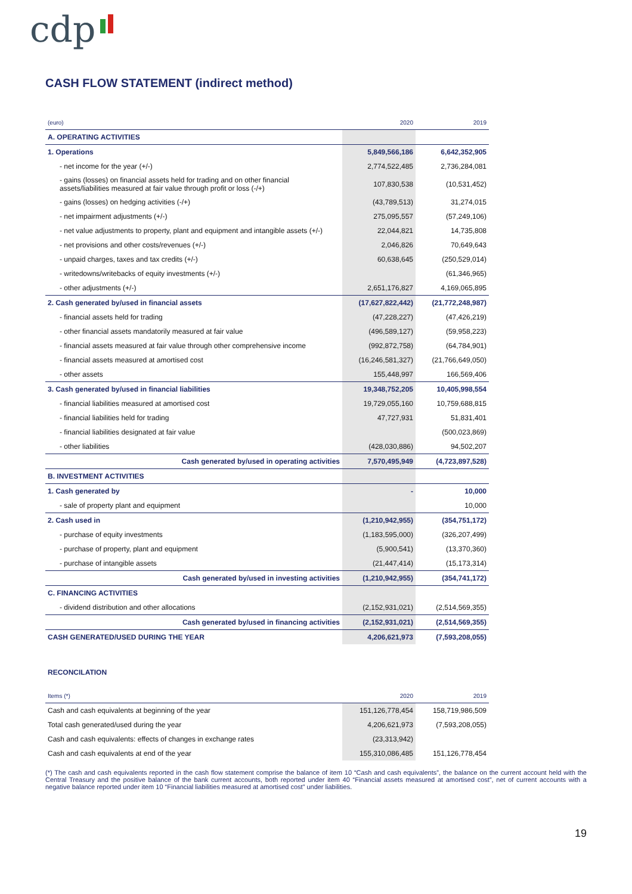cdp
CASH FLOW STATEMENT (indirect method)
| (euro) | 2020 | 2019 |
| A. OPERATING ACTIVITIES | | |
| 1. Operations | 5,849,566,186 | 6,642,352,905 |
| - net income for the year (+/-) | 2,774,522,485 | 2,736,284,081 |
| - gains (losses) on financial assets held for trading and on other financial assets/liabilities measured at fair value through profit or loss (-/+) | 107,830,538 | (10,531,452) |
| - gains (losses) on hedging activities (-/+) | (43,789,513) | 31,274,015 |
| - net impairment adjustments (+/-) | 275,095,557 | (57,249,106) |
| - net value adjustments to property, plant and equipment and intangible assets (+/-) | 22,044,821 | 14,735,808 |
| - net provisions and other costs/revenues (+/-) | 2,046,826 | 70,649,643 |
| - unpaid charges, taxes and tax credits (+/-) | 60,638,645 | (250,529,014) |
| - writedowns/writebacks of equity investments (+/-) | | (61,346,965) |
| - other adjustments (+/-) | 2,651,176,827 | 4,169,065,895 |
| 2. Cash generated by/used in financial assets | (17,627,822,442) | (21,772,248,987) |
| - financial assets held for trading | (47,228,227) | (47,426,219) |
| - other financial assets mandatorily measured at fair value | (496,589,127) | (59,958,223) |
| - financial assets measured at fair value through other comprehensive income | (992,872,758) | (64,784,901) |
| - financial assets measured at amortised cost | (16,246,581,327) | (21,766,649,050) |
| - other assets | 155,448,997 | 166,569,406 |
| 3. Cash generated by/used in financial liabilities | 19,348,752,205 | 10,405,998,554 |
| - financial liabilities measured at amortised cost | 19,729,055,160 | 10,759,688,815 |
| - financial liabilities held for trading | 47,727,931 | 51,831,401 |
| - financial liabilities designated at fair value | | (500,023,869) |
| - other liabilities | (428,030,886) | 94,502,207 |
| Cash generated by/used in operating activities | 7,570,495,949 | (4,723,897,528) |
| B. INVESTMENT ACTIVITIES | | |
| 1. Cash generated by | - | 10,000 |
| - sale of property plant and equipment | | 10,000 |
| 2. Cash used in | (1,210,942,955) | (354,751,172) |
| - purchase of equity investments | (1,183,595,000) | (326,207,499) |
| - purchase of property, plant and equipment | (5,900,541) | (13,370,360) |
| - purchase of intangible assets | (21,447,414) | (15,173,314) |
| Cash generated by/used in investing activities | (1,210,942,955) | (354,741,172) |
| C. FINANCING ACTIVITIES | | |
| - dividend distribution and other allocations | (2,152,931,021) | (2,514,569,355) |
| Cash generated by/used in financing activities | (2,152,931,021) | (2,514,569,355) |
| CASH GENERATED/USED DURING THE YEAR | 4,206,621,973 | (7,593,208,055) |
RECONCILATION
| Items (*) | 2020 | 2019 |
| Cash and cash equivalents at beginning of the year | 151,126,778,454 | 158,719,986,509 |
| Total cash generated/used during the year | 4,206,621,973 | (7,593,208,055) |
| Cash and cash equivalents: effects of changes in exchange rates | (23,313,942) | |
| Cash and cash equivalents at end of the year | 155,310,086,485 | 151,126,778,454 |
(*) The cash and cash equivalents reported in the cash flow statement comprise the balance of item 10 “Cash and cash equivalents”, the balance on the current account held with the Central Treasury and the positive balance of the bank current accounts, both reported under item 40 “Financial assets measured at amortised cost”, net of current accounts with a negative balance reported under item 10 “Financial liabilities measured at amortised cost” under liabilities.
19